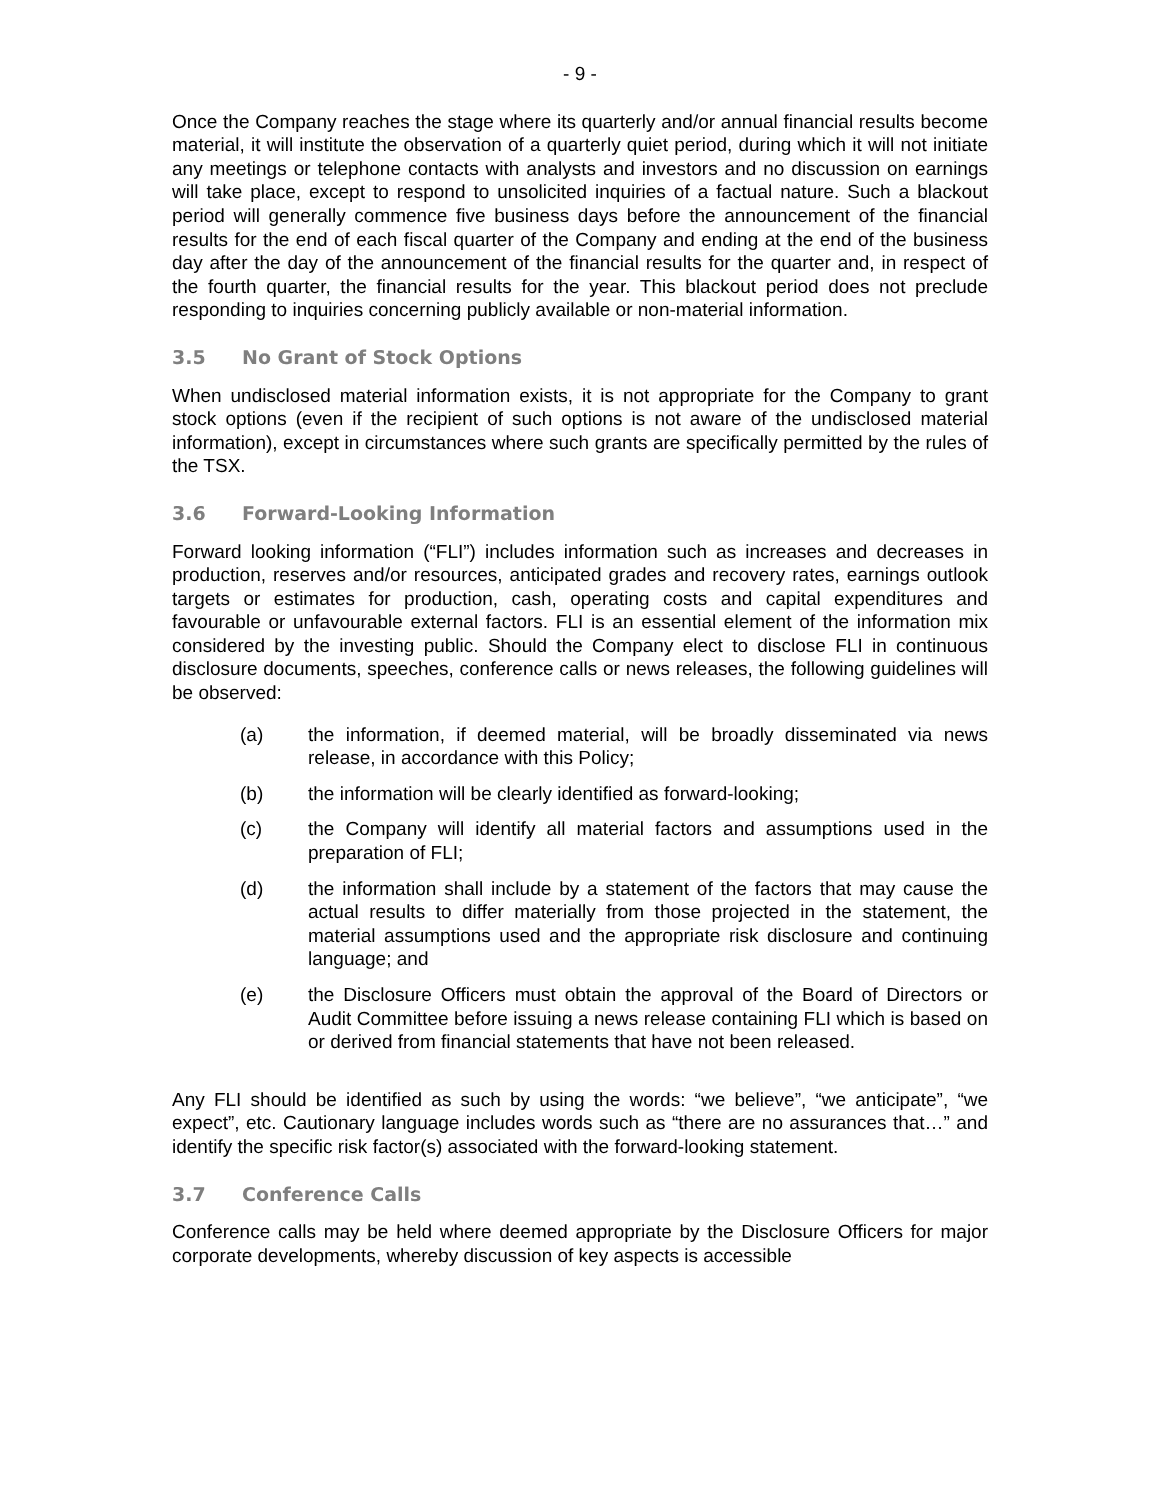- 9 -
Once the Company reaches the stage where its quarterly and/or annual financial results become material, it will institute the observation of a quarterly quiet period, during which it will not initiate any meetings or telephone contacts with analysts and investors and no discussion on earnings will take place, except to respond to unsolicited inquiries of a factual nature. Such a blackout period will generally commence five business days before the announcement of the financial results for the end of each fiscal quarter of the Company and ending at the end of the business day after the day of the announcement of the financial results for the quarter and, in respect of the fourth quarter, the financial results for the year. This blackout period does not preclude responding to inquiries concerning publicly available or non-material information.
3.5 No Grant of Stock Options
When undisclosed material information exists, it is not appropriate for the Company to grant stock options (even if the recipient of such options is not aware of the undisclosed material information), except in circumstances where such grants are specifically permitted by the rules of the TSX.
3.6 Forward-Looking Information
Forward looking information (“FLI”) includes information such as increases and decreases in production, reserves and/or resources, anticipated grades and recovery rates, earnings outlook targets or estimates for production, cash, operating costs and capital expenditures and favourable or unfavourable external factors. FLI is an essential element of the information mix considered by the investing public. Should the Company elect to disclose FLI in continuous disclosure documents, speeches, conference calls or news releases, the following guidelines will be observed:
(a) the information, if deemed material, will be broadly disseminated via news release, in accordance with this Policy;
(b) the information will be clearly identified as forward-looking;
(c) the Company will identify all material factors and assumptions used in the preparation of FLI;
(d) the information shall include by a statement of the factors that may cause the actual results to differ materially from those projected in the statement, the material assumptions used and the appropriate risk disclosure and continuing language; and
(e) the Disclosure Officers must obtain the approval of the Board of Directors or Audit Committee before issuing a news release containing FLI which is based on or derived from financial statements that have not been released.
Any FLI should be identified as such by using the words: “we believe”, “we anticipate”, “we expect”, etc. Cautionary language includes words such as “there are no assurances that…” and identify the specific risk factor(s) associated with the forward-looking statement.
3.7 Conference Calls
Conference calls may be held where deemed appropriate by the Disclosure Officers for major corporate developments, whereby discussion of key aspects is accessible